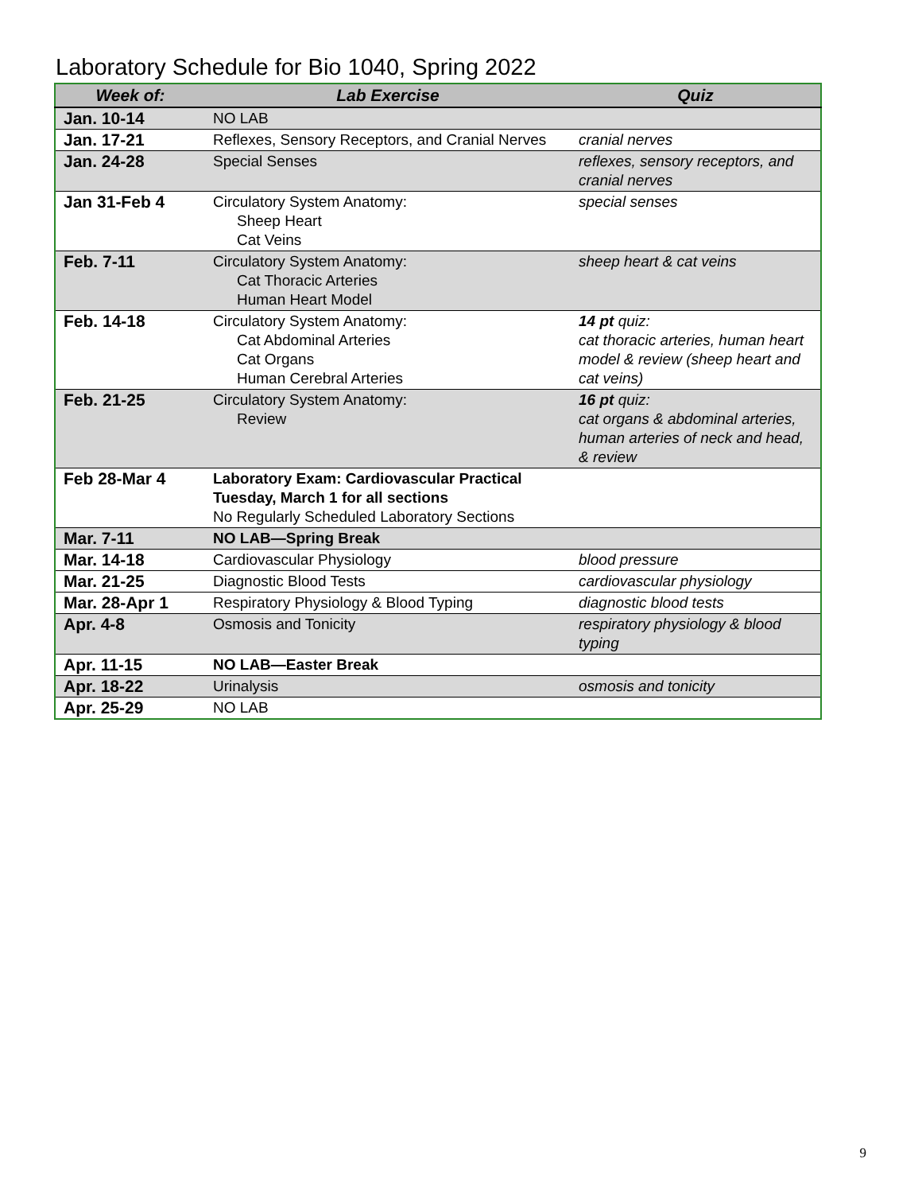Laboratory Schedule for Bio 1040, Spring 2022
| Week of: | Lab Exercise | Quiz |
| --- | --- | --- |
| Jan. 10-14 | NO LAB | |
| Jan. 17-21 | Reflexes, Sensory Receptors, and Cranial Nerves | cranial nerves |
| Jan. 24-28 | Special Senses | reflexes, sensory receptors, and cranial nerves |
| Jan 31-Feb 4 | Circulatory System Anatomy: Sheep Heart Cat Veins | special senses |
| Feb. 7-11 | Circulatory System Anatomy: Cat Thoracic Arteries Human Heart Model | sheep heart & cat veins |
| Feb. 14-18 | Circulatory System Anatomy: Cat Abdominal Arteries Cat Organs Human Cerebral Arteries | 14 pt quiz: cat thoracic arteries, human heart model & review (sheep heart and cat veins) |
| Feb. 21-25 | Circulatory System Anatomy: Review | 16 pt quiz: cat organs & abdominal arteries, human arteries of neck and head, & review |
| Feb 28-Mar 4 | Laboratory Exam: Cardiovascular Practical Tuesday, March 1 for all sections No Regularly Scheduled Laboratory Sections | |
| Mar. 7-11 | NO LAB—Spring Break | |
| Mar. 14-18 | Cardiovascular Physiology | blood pressure |
| Mar. 21-25 | Diagnostic Blood Tests | cardiovascular physiology |
| Mar. 28-Apr 1 | Respiratory Physiology & Blood Typing | diagnostic blood tests |
| Apr. 4-8 | Osmosis and Tonicity | respiratory physiology & blood typing |
| Apr. 11-15 | NO LAB—Easter Break | |
| Apr. 18-22 | Urinalysis | osmosis and tonicity |
| Apr. 25-29 | NO LAB | |
9